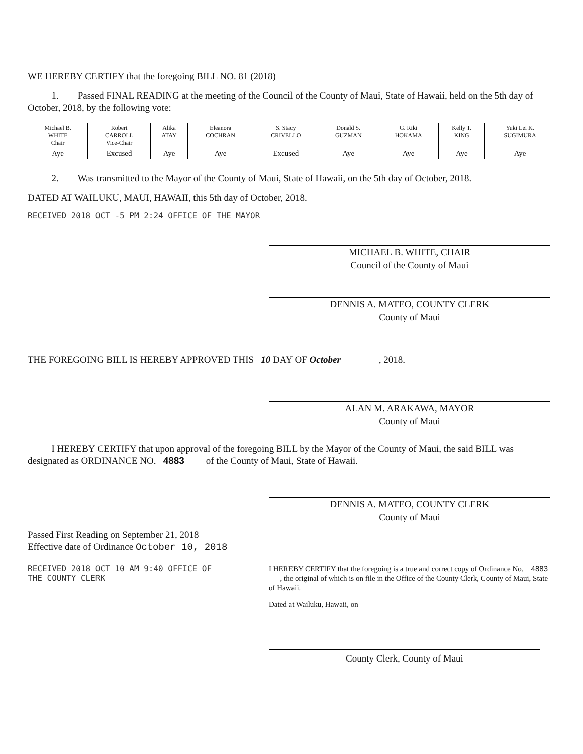WE HEREBY CERTIFY that the foregoing BILL NO. 81 (2018)
1. Passed FINAL READING at the meeting of the Council of the County of Maui, State of Hawaii, held on the 5th day of October, 2018, by the following vote:
| Michael B. WHITE Chair | Robert CARROLL Vice-Chair | Alika ATAY | Eleanora COCHRAN | S. Stacy CRIVELLO | Donald S. GUZMAN | G. Riki HOKAMA | Kelly T. KING | Yuki Lei K. SUGIMURA |
| Aye | Excused | Aye | Aye | Excused | Aye | Aye | Aye | Aye |
2. Was transmitted to the Mayor of the County of Maui, State of Hawaii, on the 5th day of October, 2018.
DATED AT WAILUKU, MAUI, HAWAII, this 5th day of October, 2018.
RECEIVED 2018 OCT -5 PM 2:24 OFFICE OF THE MAYOR
MICHAEL B. WHITE, CHAIR
Council of the County of Maui
DENNIS A. MATEO, COUNTY CLERK
County of Maui
THE FOREGOING BILL IS HEREBY APPROVED THIS 10 DAY OF October , 2018.
ALAN M. ARAKAWA, MAYOR
County of Maui
I HEREBY CERTIFY that upon approval of the foregoing BILL by the Mayor of the County of Maui, the said BILL was designated as ORDINANCE NO. 4883 of the County of Maui, State of Hawaii.
DENNIS A. MATEO, COUNTY CLERK
County of Maui
Passed First Reading on September 21, 2018
Effective date of Ordinance October 10, 2018
RECEIVED 2018 OCT 10 AM 9:40 OFFICE OF THE COUNTY CLERK
I HEREBY CERTIFY that the foregoing is a true and correct copy of Ordinance No. 4883 , the original of which is on file in the Office of the County Clerk, County of Maui, State of Hawaii.
Dated at Wailuku, Hawaii, on
County Clerk, County of Maui